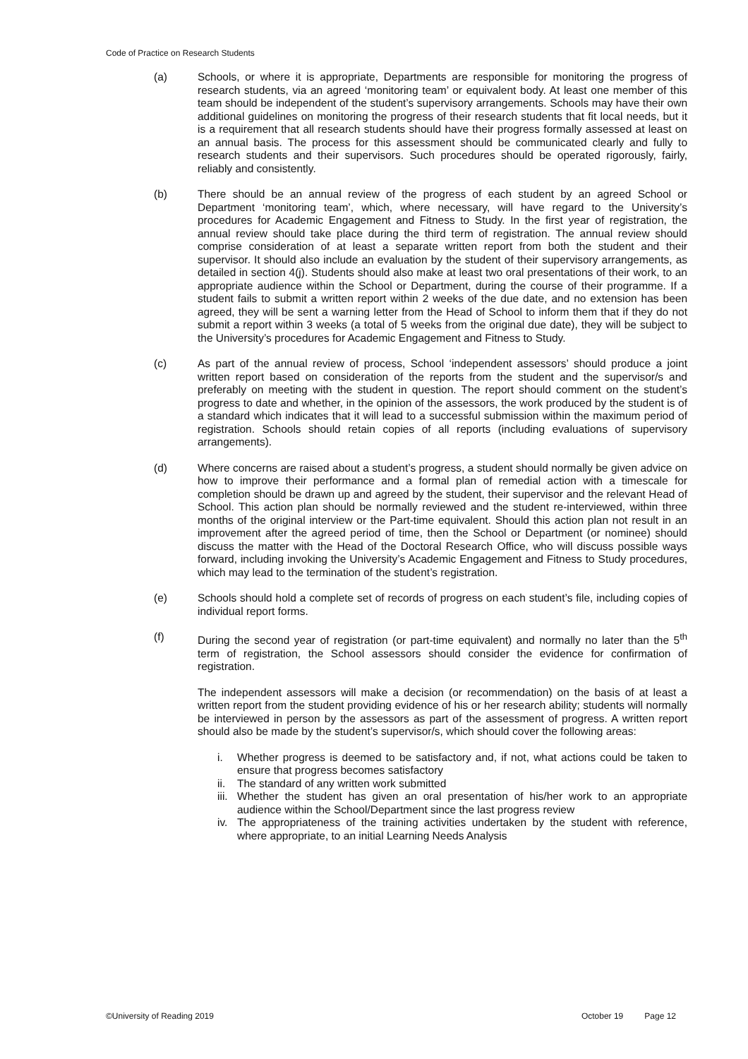Code of Practice on Research Students
(a) Schools, or where it is appropriate, Departments are responsible for monitoring the progress of research students, via an agreed ‘monitoring team’ or equivalent body. At least one member of this team should be independent of the student’s supervisory arrangements. Schools may have their own additional guidelines on monitoring the progress of their research students that fit local needs, but it is a requirement that all research students should have their progress formally assessed at least on an annual basis. The process for this assessment should be communicated clearly and fully to research students and their supervisors. Such procedures should be operated rigorously, fairly, reliably and consistently.
(b) There should be an annual review of the progress of each student by an agreed School or Department ‘monitoring team’, which, where necessary, will have regard to the University’s procedures for Academic Engagement and Fitness to Study. In the first year of registration, the annual review should take place during the third term of registration. The annual review should comprise consideration of at least a separate written report from both the student and their supervisor. It should also include an evaluation by the student of their supervisory arrangements, as detailed in section 4(j). Students should also make at least two oral presentations of their work, to an appropriate audience within the School or Department, during the course of their programme. If a student fails to submit a written report within 2 weeks of the due date, and no extension has been agreed, they will be sent a warning letter from the Head of School to inform them that if they do not submit a report within 3 weeks (a total of 5 weeks from the original due date), they will be subject to the University’s procedures for Academic Engagement and Fitness to Study.
(c) As part of the annual review of process, School ‘independent assessors’ should produce a joint written report based on consideration of the reports from the student and the supervisor/s and preferably on meeting with the student in question. The report should comment on the student’s progress to date and whether, in the opinion of the assessors, the work produced by the student is of a standard which indicates that it will lead to a successful submission within the maximum period of registration. Schools should retain copies of all reports (including evaluations of supervisory arrangements).
(d) Where concerns are raised about a student’s progress, a student should normally be given advice on how to improve their performance and a formal plan of remedial action with a timescale for completion should be drawn up and agreed by the student, their supervisor and the relevant Head of School. This action plan should be normally reviewed and the student re-interviewed, within three months of the original interview or the Part-time equivalent. Should this action plan not result in an improvement after the agreed period of time, then the School or Department (or nominee) should discuss the matter with the Head of the Doctoral Research Office, who will discuss possible ways forward, including invoking the University’s Academic Engagement and Fitness to Study procedures, which may lead to the termination of the student’s registration.
(e) Schools should hold a complete set of records of progress on each student’s file, including copies of individual report forms.
(f) During the second year of registration (or part-time equivalent) and normally no later than the 5<sup>th</sup> term of registration, the School assessors should consider the evidence for confirmation of registration.
The independent assessors will make a decision (or recommendation) on the basis of at least a written report from the student providing evidence of his or her research ability; students will normally be interviewed in person by the assessors as part of the assessment of progress. A written report should also be made by the student’s supervisor/s, which should cover the following areas:
i. Whether progress is deemed to be satisfactory and, if not, what actions could be taken to ensure that progress becomes satisfactory
ii. The standard of any written work submitted
iii. Whether the student has given an oral presentation of his/her work to an appropriate audience within the School/Department since the last progress review
iv. The appropriateness of the training activities undertaken by the student with reference, where appropriate, to an initial Learning Needs Analysis
©University of Reading 2019 October 19 Page 12